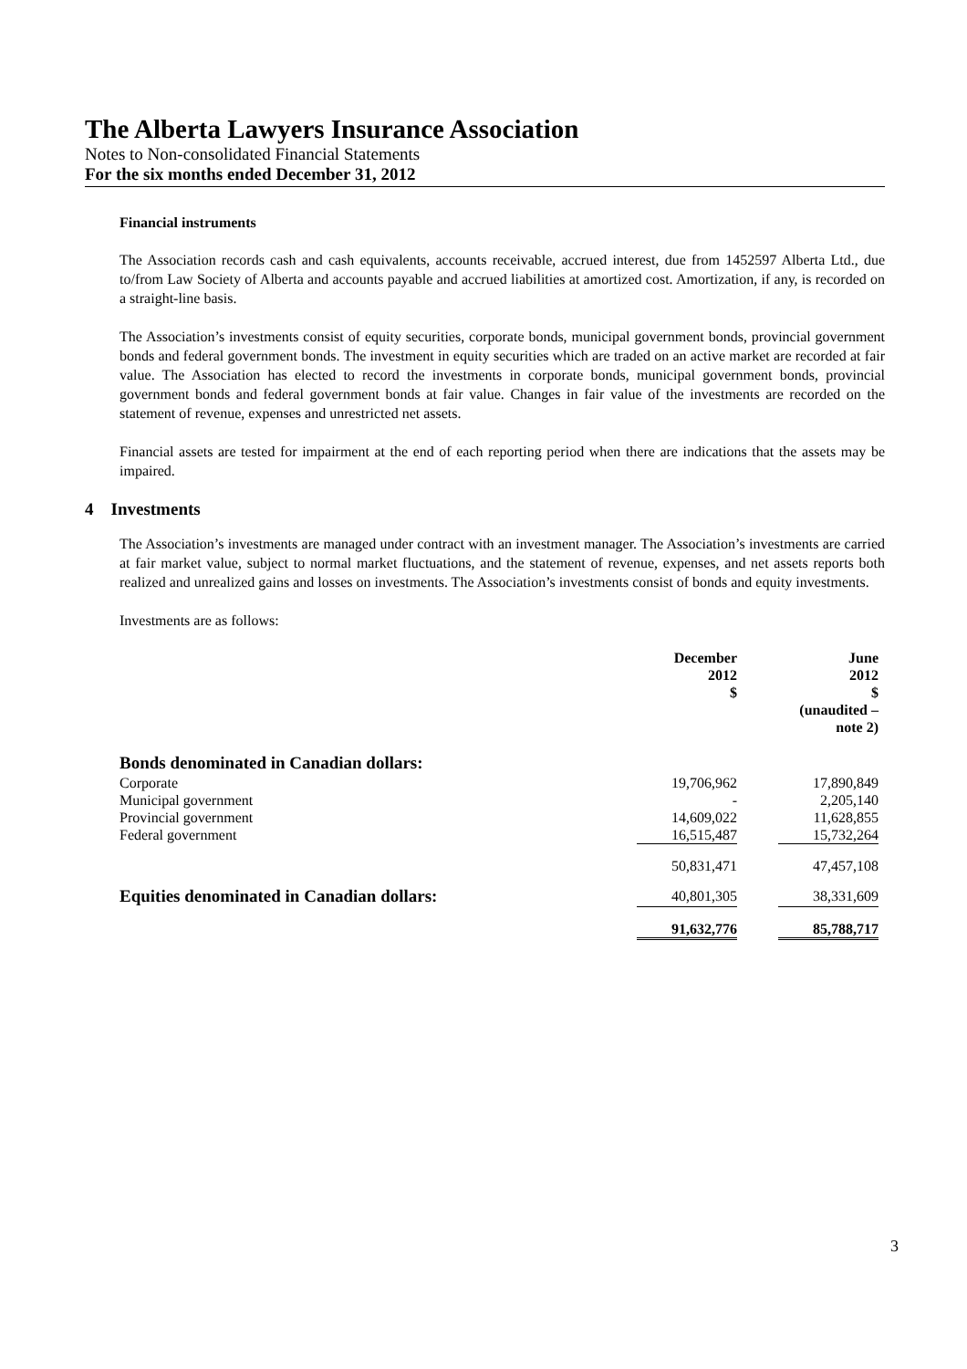The Alberta Lawyers Insurance Association
Notes to Non-consolidated Financial Statements
For the six months ended December 31, 2012
Financial instruments
The Association records cash and cash equivalents, accounts receivable, accrued interest, due from 1452597 Alberta Ltd., due to/from Law Society of Alberta and accounts payable and accrued liabilities at amortized cost. Amortization, if any, is recorded on a straight-line basis.
The Association’s investments consist of equity securities, corporate bonds, municipal government bonds, provincial government bonds and federal government bonds. The investment in equity securities which are traded on an active market are recorded at fair value. The Association has elected to record the investments in corporate bonds, municipal government bonds, provincial government bonds and federal government bonds at fair value. Changes in fair value of the investments are recorded on the statement of revenue, expenses and unrestricted net assets.
Financial assets are tested for impairment at the end of each reporting period when there are indications that the assets may be impaired.
4 Investments
The Association’s investments are managed under contract with an investment manager. The Association’s investments are carried at fair market value, subject to normal market fluctuations, and the statement of revenue, expenses, and net assets reports both realized and unrealized gains and losses on investments. The Association’s investments consist of bonds and equity investments.
Investments are as follows:
| | December 2012 $ | | June 2012 $ (unaudited – note 2) |
| --- | --- | --- | --- |
| Bonds denominated in Canadian dollars: | | | |
| Corporate | 19,706,962 | | 17,890,849 |
| Municipal government | - | | 2,205,140 |
| Provincial government | 14,609,022 | | 11,628,855 |
| Federal government | 16,515,487 | | 15,732,264 |
| | 50,831,471 | | 47,457,108 |
| Equities denominated in Canadian dollars: | 40,801,305 | | 38,331,609 |
| | 91,632,776 | | 85,788,717 |
3